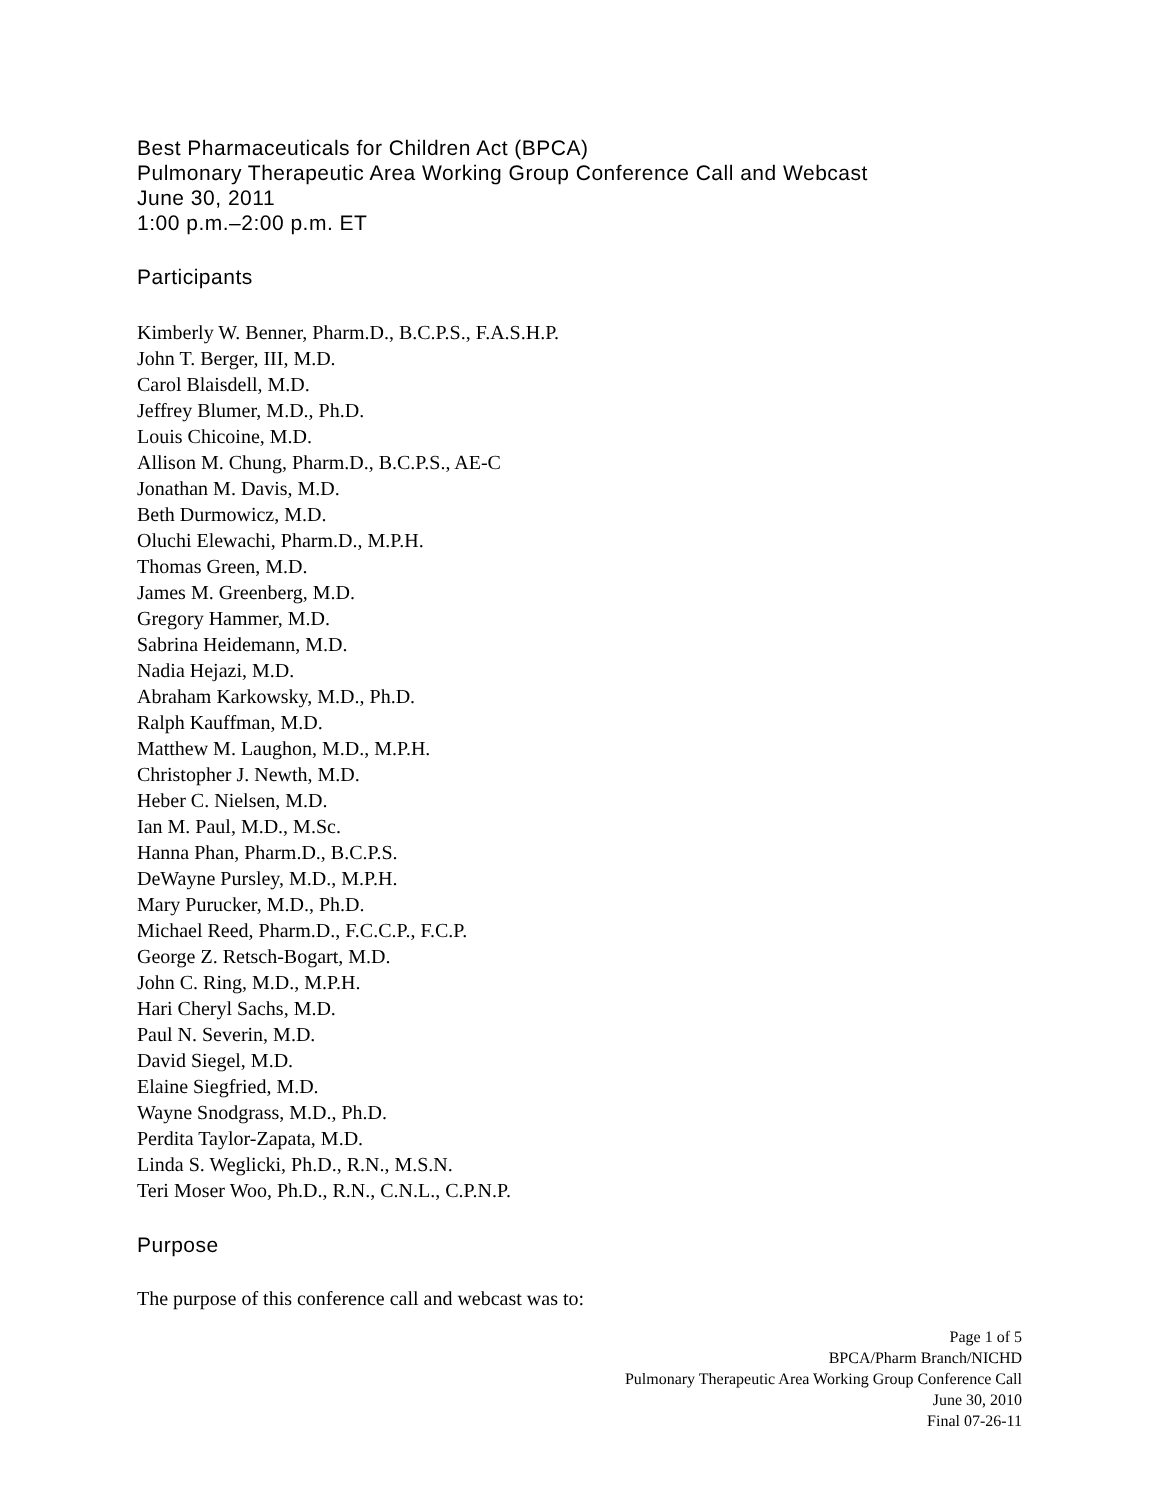Best Pharmaceuticals for Children Act (BPCA)
Pulmonary Therapeutic Area Working Group Conference Call and Webcast
June 30, 2011
1:00 p.m.–2:00 p.m. ET
Participants
Kimberly W. Benner, Pharm.D., B.C.P.S., F.A.S.H.P.
John T. Berger, III, M.D.
Carol Blaisdell, M.D.
Jeffrey Blumer, M.D., Ph.D.
Louis Chicoine, M.D.
Allison M. Chung, Pharm.D., B.C.P.S., AE-C
Jonathan M. Davis, M.D.
Beth Durmowicz, M.D.
Oluchi Elewachi, Pharm.D., M.P.H.
Thomas Green, M.D.
James M. Greenberg, M.D.
Gregory Hammer, M.D.
Sabrina Heidemann, M.D.
Nadia Hejazi, M.D.
Abraham Karkowsky, M.D., Ph.D.
Ralph Kauffman, M.D.
Matthew M. Laughon, M.D., M.P.H.
Christopher J. Newth, M.D.
Heber C. Nielsen, M.D.
Ian M. Paul, M.D., M.Sc.
Hanna Phan, Pharm.D., B.C.P.S.
DeWayne Pursley, M.D., M.P.H.
Mary Purucker, M.D., Ph.D.
Michael Reed, Pharm.D., F.C.C.P., F.C.P.
George Z. Retsch-Bogart, M.D.
John C. Ring, M.D., M.P.H.
Hari Cheryl Sachs, M.D.
Paul N. Severin, M.D.
David Siegel, M.D.
Elaine Siegfried, M.D.
Wayne Snodgrass, M.D., Ph.D.
Perdita Taylor-Zapata, M.D.
Linda S. Weglicki, Ph.D., R.N., M.S.N.
Teri Moser Woo, Ph.D., R.N., C.N.L., C.P.N.P.
Purpose
The purpose of this conference call and webcast was to:
Page 1 of 5
BPCA/Pharm Branch/NICHD
Pulmonary Therapeutic Area Working Group Conference Call
June 30, 2010
Final 07-26-11